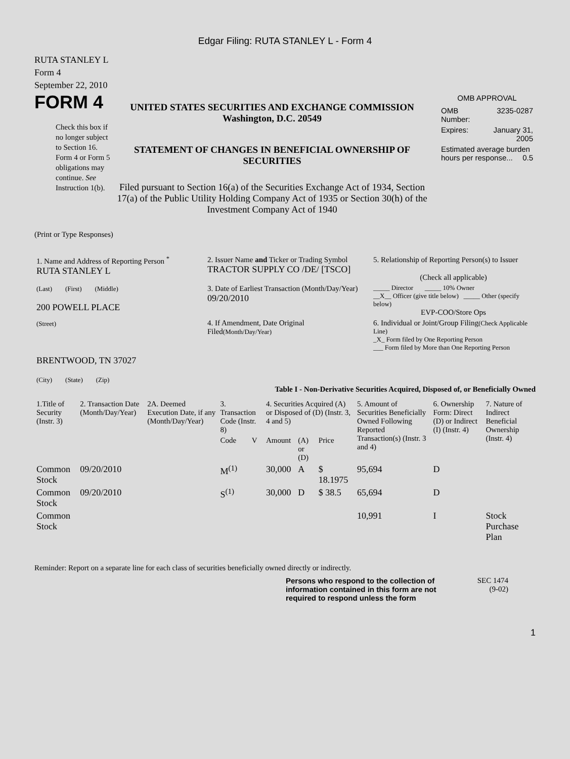Edgar Filing: RUTA STANLEY L - Form 4
RUTA STANLEY L
Form 4
September 22, 2010
FORM 4
Check this box if no longer subject to Section 16. Form 4 or Form 5 obligations may continue. See Instruction 1(b).
UNITED STATES SECURITIES AND EXCHANGE COMMISSION
Washington, D.C. 20549
STATEMENT OF CHANGES IN BENEFICIAL OWNERSHIP OF SECURITIES
Filed pursuant to Section 16(a) of the Securities Exchange Act of 1934, Section 17(a) of the Public Utility Holding Company Act of 1935 or Section 30(h) of the Investment Company Act of 1940
OMB APPROVAL
| OMB Number: | 3235-0287 |
| Expires: | January 31, 2005 |
| Estimated average burden hours per response... 0.5 | |
(Print or Type Responses)
| 1. Name and Address of Reporting Person <sup>*</sup> RUTA STANLEY L | 2. Issuer Name and Ticker or Trading Symbol TRACTOR SUPPLY CO /DE/ [TSCO] | 5. Relationship of Reporting Person(s) to Issuer (Check all applicable) |
| (Last) (First) (Middle) 200 POWELL PLACE | 3. Date of Earliest Transaction (Month/Day/Year) 09/20/2010 | _____ Director _____ 10% Owner __X__ Officer (give title below) _____ Other (specify below) EVP-COO/Store Ops |
| (Street) BRENTWOOD, TN 37027 (City) (State) (Zip) | 4. If Amendment, Date Original Filed (Month/Day/Year) | 6. Individual or Joint/Group Filing (Check Applicable Line) _X_ Form filed by One Reporting Person ___ Form filed by More than One Reporting Person |
Table I - Non-Derivative Securities Acquired, Disposed of, or Beneficially Owned
| 1.Title of Security (Instr. 3) | 2. Transaction Date (Month/Day/Year) | 2A. Deemed Execution Date, if any (Month/Day/Year) | 3. Transaction Code (Instr. 8) | | 4. Securities Acquired (A) or Disposed of (D) (Instr. 3, 4 and 5) | | | 5. Amount of Securities Beneficially Owned Following Reported Transaction(s) (Instr. 3 and 4) | 6. Ownership Form: Direct (D) or Indirect (I) (Instr. 4) | 7. Nature of Indirect Beneficial Ownership (Instr. 4) |
| --- | --- | --- | --- | --- | --- | --- | --- | --- | --- | --- |
| | | | Code | V | Amount | (A) or (D) | Price | | | |
| Common Stock | 09/20/2010 | | M<sup>(1)</sup> | | 30,000 | A | $ 18.1975 | 95,694 | D | |
| Common Stock | 09/20/2010 | | S<sup>(1)</sup> | | 30,000 | D | $ 38.5 | 65,694 | D | |
| Common Stock | | | | | | | | 10,991 | I | Stock Purchase Plan |
Reminder: Report on a separate line for each class of securities beneficially owned directly or indirectly.
Persons who respond to the collection of information contained in this form are not required to respond unless the form
SEC 1474 (9-02)
1